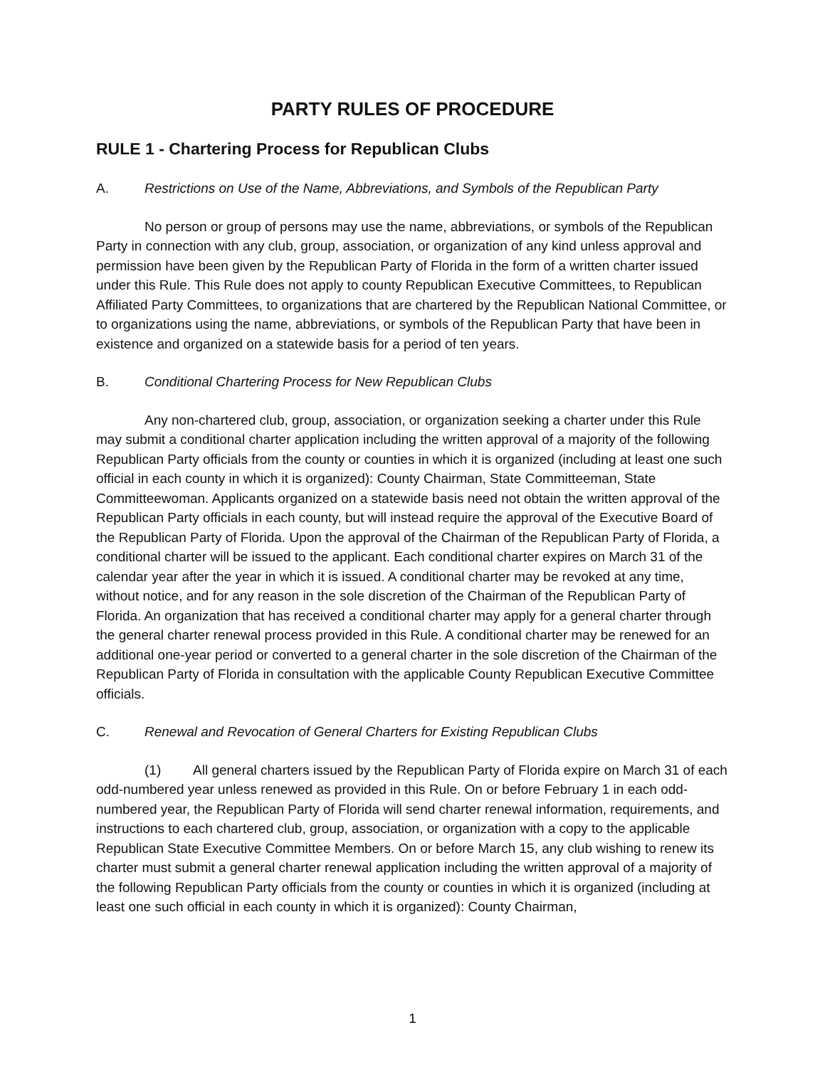PARTY RULES OF PROCEDURE
RULE 1 - Chartering Process for Republican Clubs
A. Restrictions on Use of the Name, Abbreviations, and Symbols of the Republican Party
No person or group of persons may use the name, abbreviations, or symbols of the Republican Party in connection with any club, group, association, or organization of any kind unless approval and permission have been given by the Republican Party of Florida in the form of a written charter issued under this Rule. This Rule does not apply to county Republican Executive Committees, to Republican Affiliated Party Committees, to organizations that are chartered by the Republican National Committee, or to organizations using the name, abbreviations, or symbols of the Republican Party that have been in existence and organized on a statewide basis for a period of ten years.
B. Conditional Chartering Process for New Republican Clubs
Any non-chartered club, group, association, or organization seeking a charter under this Rule may submit a conditional charter application including the written approval of a majority of the following Republican Party officials from the county or counties in which it is organized (including at least one such official in each county in which it is organized): County Chairman, State Committeeman, State Committeewoman. Applicants organized on a statewide basis need not obtain the written approval of the Republican Party officials in each county, but will instead require the approval of the Executive Board of the Republican Party of Florida. Upon the approval of the Chairman of the Republican Party of Florida, a conditional charter will be issued to the applicant. Each conditional charter expires on March 31 of the calendar year after the year in which it is issued. A conditional charter may be revoked at any time, without notice, and for any reason in the sole discretion of the Chairman of the Republican Party of Florida. An organization that has received a conditional charter may apply for a general charter through the general charter renewal process provided in this Rule. A conditional charter may be renewed for an additional one-year period or converted to a general charter in the sole discretion of the Chairman of the Republican Party of Florida in consultation with the applicable County Republican Executive Committee officials.
C. Renewal and Revocation of General Charters for Existing Republican Clubs
(1) All general charters issued by the Republican Party of Florida expire on March 31 of each odd-numbered year unless renewed as provided in this Rule. On or before February 1 in each odd-numbered year, the Republican Party of Florida will send charter renewal information, requirements, and instructions to each chartered club, group, association, or organization with a copy to the applicable Republican State Executive Committee Members. On or before March 15, any club wishing to renew its charter must submit a general charter renewal application including the written approval of a majority of the following Republican Party officials from the county or counties in which it is organized (including at least one such official in each county in which it is organized): County Chairman,
1